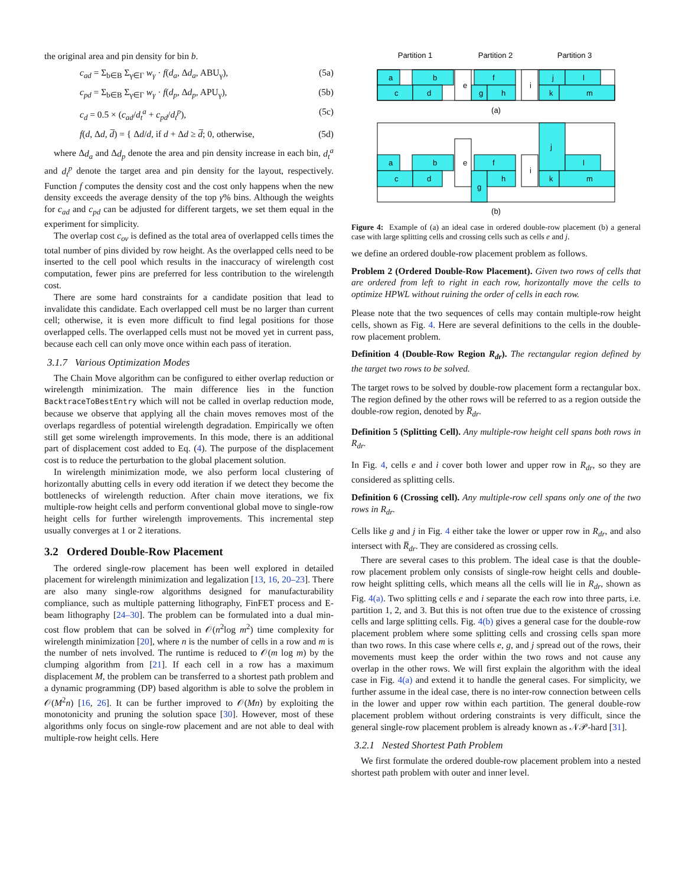the original area and pin density for bin b.
c<sub>ad</sub> = Σ<sub>b∈B</sub> Σ<sub>γ∈Γ</sub> w<sub>γ</sub> · f(d<sub>a</sub>, Δd<sub>a</sub>, ABU<sub>γ</sub>), (5a)
c<sub>pd</sub> = Σ<sub>b∈B</sub> Σ<sub>γ∈Γ</sub> w<sub>γ</sub> · f(d<sub>p</sub>, Δd<sub>p</sub>, APU<sub>γ</sub>), (5b)
c<sub>d</sub> = 0.5 × (c<sub>ad</sub>/d<sub>t</sub><sup>a</sup> + c<sub>pd</sub>/d<sub>t</sub><sup>p</sup>), (5c)
f(d, Δd, d̅) = { Δd/d, if d + Δd ≥ d̅; 0, otherwise, (5d)
where Δd<sub>a</sub> and Δd<sub>p</sub> denote the area and pin density increase in each bin, d<sub>t</sub><sup>a</sup> and d<sub>t</sub><sup>p</sup> denote the target area and pin density for the layout, respectively. Function f computes the density cost and the cost only happens when the new density exceeds the average density of the top γ% bins. Although the weights for c<sub>ad</sub> and c<sub>pd</sub> can be adjusted for different targets, we set them equal in the experiment for simplicity.
The overlap cost c<sub>ov</sub> is defined as the total area of overlapped cells times the total number of pins divided by row height. As the overlapped cells need to be inserted to the cell pool which results in the inaccuracy of wirelength cost computation, fewer pins are preferred for less contribution to the wirelength cost.
There are some hard constraints for a candidate position that lead to invalidate this candidate. Each overlapped cell must be no larger than current cell; otherwise, it is even more difficult to find legal positions for those overlapped cells. The overlapped cells must not be moved yet in current pass, because each cell can only move once within each pass of iteration.
3.1.7 Various Optimization Modes
The Chain Move algorithm can be configured to either overlap reduction or wirelength minimization. The main difference lies in the function BacktraceToBestEntry which will not be called in overlap reduction mode, because we observe that applying all the chain moves removes most of the overlaps regardless of potential wirelength degradation. Empirically we often still get some wirelength improvements. In this mode, there is an additional part of displacement cost added to Eq. (4). The purpose of the displacement cost is to reduce the perturbation to the global placement solution.
In wirelength minimization mode, we also perform local clustering of horizontally abutting cells in every odd iteration if we detect they become the bottlenecks of wirelength reduction. After chain move iterations, we fix multiple-row height cells and perform conventional global move to single-row height cells for further wirelength improvements. This incremental step usually converges at 1 or 2 iterations.
3.2 Ordered Double-Row Placement
The ordered single-row placement has been well explored in detailed placement for wirelength minimization and legalization [13, 16, 20–23]. There are also many single-row algorithms designed for manufacturability compliance, such as multiple patterning lithography, FinFET process and E-beam lithography [24–30]. The problem can be formulated into a dual min-cost flow problem that can be solved in 𝒪(n<sup>2</sup>log m<sup>2</sup>) time complexity for wirelength minimization [20], where n is the number of cells in a row and m is the number of nets involved. The runtime is reduced to 𝒪(m log m) by the clumping algorithm from [21]. If each cell in a row has a maximum displacement M, the problem can be transferred to a shortest path problem and a dynamic programming (DP) based algorithm is able to solve the problem in 𝒪(M<sup>2</sup>n) [16, 26]. It can be further improved to 𝒪(Mn) by exploiting the monotonicity and pruning the solution space [30]. However, most of these algorithms only focus on single-row placement and are not able to deal with multiple-row height cells. Here
Partition 1
Partition 2
Partition 3
a
b
f
j
l
c
d
g
h
k
m
e
i
(a)
a
b
f
j
l
c
d
g
h
k
m
e
i
(b)
Figure 4: Example of (a) an ideal case in ordered double-row placement (b) a general case with large splitting cells and crossing cells such as cells e and j.
we define an ordered double-row placement problem as follows.
Problem 2 (Ordered Double-Row Placement). Given two rows of cells that are ordered from left to right in each row, horizontally move the cells to optimize HPWL without ruining the order of cells in each row.
Please note that the two sequences of cells may contain multiple-row height cells, shown as Fig. 4. Here are several definitions to the cells in the double-row placement problem.
Definition 4 (Double-Row Region R<sub>dr</sub>). The rectangular region defined by the target two rows to be solved.
The target rows to be solved by double-row placement form a rectangular box. The region defined by the other rows will be referred to as a region outside the double-row region, denoted by R̅<sub>dr</sub>.
Definition 5 (Splitting Cell). Any multiple-row height cell spans both rows in R<sub>dr</sub>.
In Fig. 4, cells e and i cover both lower and upper row in R<sub>dr</sub>, so they are considered as splitting cells.
Definition 6 (Crossing cell). Any multiple-row cell spans only one of the two rows in R<sub>dr</sub>.
Cells like g and j in Fig. 4 either take the lower or upper row in R<sub>dr</sub>, and also intersect with R̅<sub>dr</sub>. They are considered as crossing cells.
There are several cases to this problem. The ideal case is that the double-row placement problem only consists of single-row height cells and double-row height splitting cells, which means all the cells will lie in R<sub>dr</sub>, shown as Fig. 4(a). Two splitting cells e and i separate the each row into three parts, i.e. partition 1, 2, and 3. But this is not often true due to the existence of crossing cells and large splitting cells. Fig. 4(b) gives a general case for the double-row placement problem where some splitting cells and crossing cells span more than two rows. In this case where cells e, g, and j spread out of the rows, their movements must keep the order within the two rows and not cause any overlap in the other rows. We will first explain the algorithm with the ideal case in Fig. 4(a) and extend it to handle the general cases. For simplicity, we further assume in the ideal case, there is no inter-row connection between cells in the lower and upper row within each partition. The general double-row placement problem without ordering constraints is very difficult, since the general single-row placement problem is already known as 𝒩𝒫-hard [31].
3.2.1 Nested Shortest Path Problem
We first formulate the ordered double-row placement problem into a nested shortest path problem with outer and inner level.